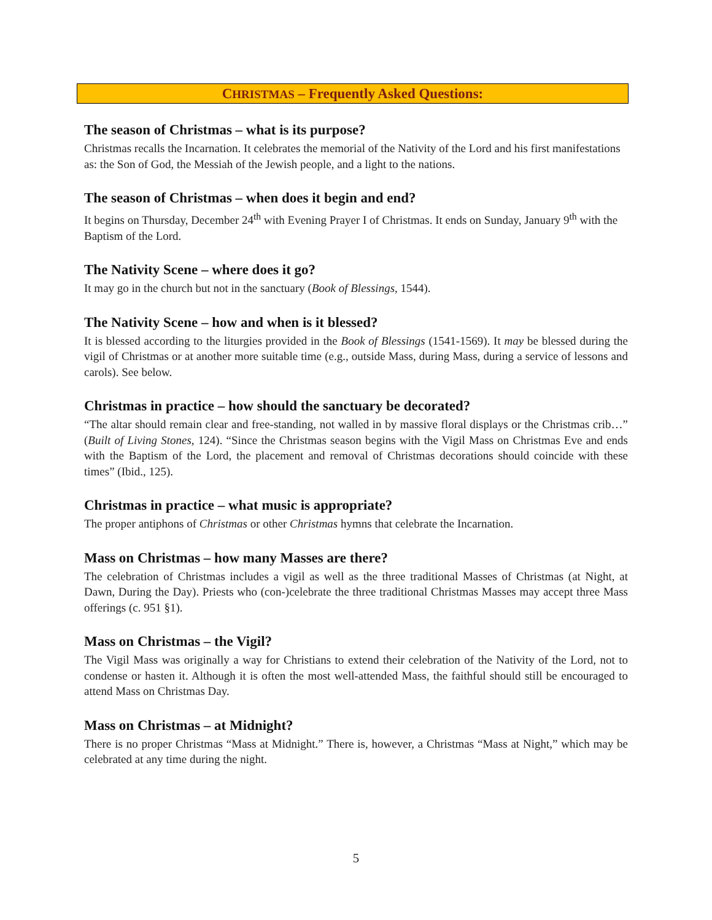CHRISTMAS – Frequently Asked Questions:
The season of Christmas – what is its purpose?
Christmas recalls the Incarnation. It celebrates the memorial of the Nativity of the Lord and his first manifestations as: the Son of God, the Messiah of the Jewish people, and a light to the nations.
The season of Christmas – when does it begin and end?
It begins on Thursday, December 24<sup>th</sup> with Evening Prayer I of Christmas. It ends on Sunday, January 9<sup>th</sup> with the Baptism of the Lord.
The Nativity Scene – where does it go?
It may go in the church but not in the sanctuary (Book of Blessings, 1544).
The Nativity Scene – how and when is it blessed?
It is blessed according to the liturgies provided in the Book of Blessings (1541-1569). It may be blessed during the vigil of Christmas or at another more suitable time (e.g., outside Mass, during Mass, during a service of lessons and carols). See below.
Christmas in practice – how should the sanctuary be decorated?
“The altar should remain clear and free-standing, not walled in by massive floral displays or the Christmas crib…” (Built of Living Stones, 124). “Since the Christmas season begins with the Vigil Mass on Christmas Eve and ends with the Baptism of the Lord, the placement and removal of Christmas decorations should coincide with these times” (Ibid., 125).
Christmas in practice – what music is appropriate?
The proper antiphons of Christmas or other Christmas hymns that celebrate the Incarnation.
Mass on Christmas – how many Masses are there?
The celebration of Christmas includes a vigil as well as the three traditional Masses of Christmas (at Night, at Dawn, During the Day). Priests who (con-)celebrate the three traditional Christmas Masses may accept three Mass offerings (c. 951 §1).
Mass on Christmas – the Vigil?
The Vigil Mass was originally a way for Christians to extend their celebration of the Nativity of the Lord, not to condense or hasten it. Although it is often the most well-attended Mass, the faithful should still be encouraged to attend Mass on Christmas Day.
Mass on Christmas – at Midnight?
There is no proper Christmas “Mass at Midnight.” There is, however, a Christmas “Mass at Night,” which may be celebrated at any time during the night.
5